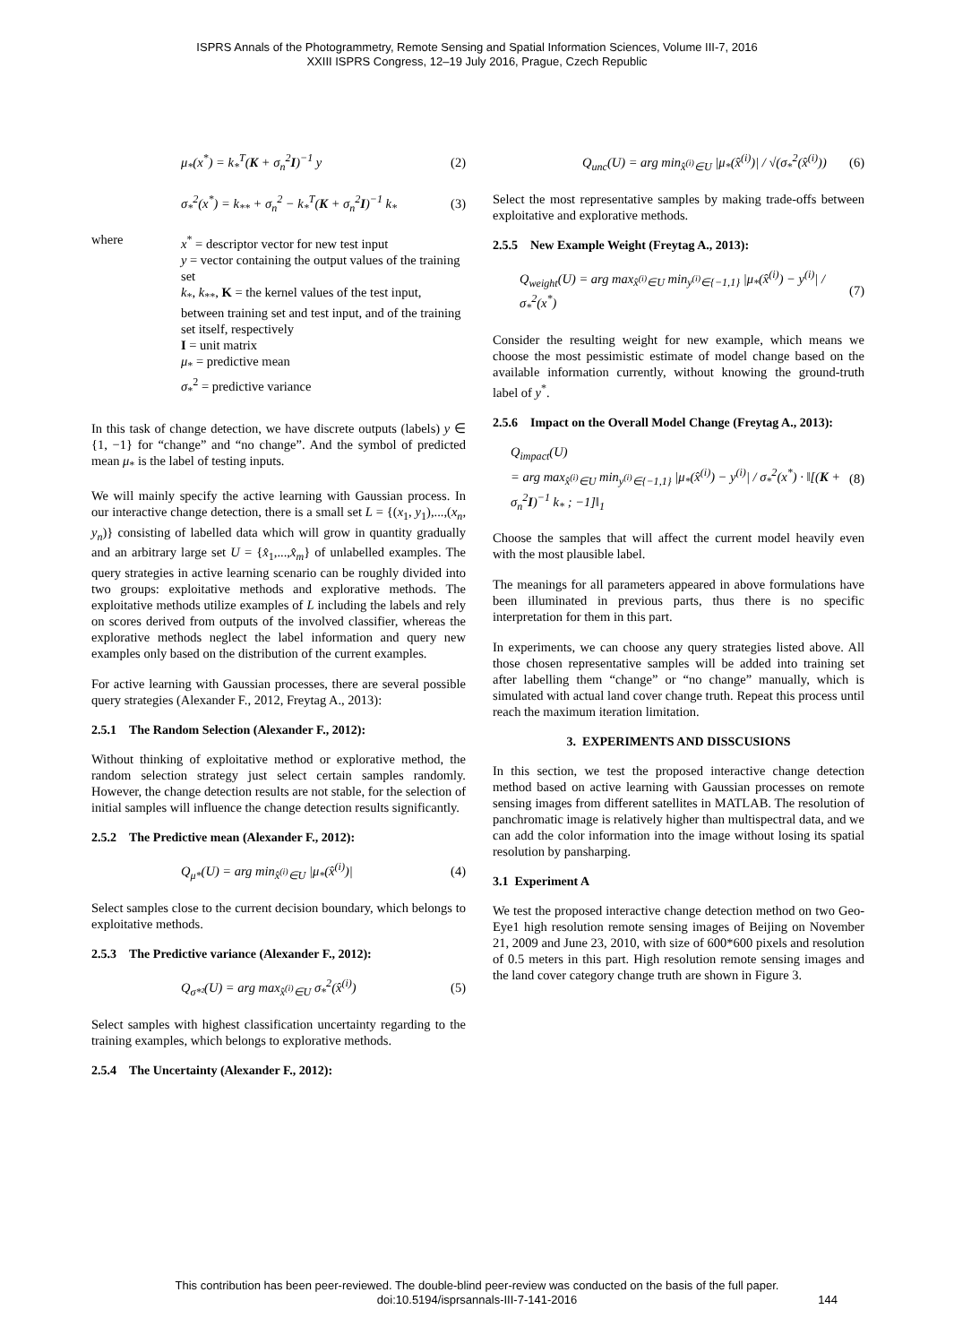ISPRS Annals of the Photogrammetry, Remote Sensing and Spatial Information Sciences, Volume III-7, 2016
XXIII ISPRS Congress, 12–19 July 2016, Prague, Czech Republic
μ<sub>*</sub>(x<sup>*</sup>) = k<sub>*</sub><sup>T</sup>(K + σ<sub>n</sub><sup>2</sup>I)<sup>−1</sup> y (2)
σ<sub>*</sub><sup>2</sup>(x<sup>*</sup>) = k<sub>**</sub> + σ<sub>n</sub><sup>2</sup> − k<sub>*</sub><sup>T</sup>(K + σ<sub>n</sub><sup>2</sup>I)<sup>−1</sup> k<sub>*</sub> (3)
where x<sup>*</sup> = descriptor vector for new test input
y = vector containing the output values of the training set
k<sub>*</sub>, k<sub>**</sub>, K = the kernel values of the test input, between training set and test input, and of the training set itself, respectively
I = unit matrix
μ<sub>*</sub> = predictive mean
σ<sub>*</sub><sup>2</sup> = predictive variance
In this task of change detection, we have discrete outputs (labels) y ∈ {1, −1} for “change” and “no change”. And the symbol of predicted mean μ<sub>*</sub> is the label of testing inputs.
We will mainly specify the active learning with Gaussian process. In our interactive change detection, there is a small set L = {(x<sub>1</sub>, y<sub>1</sub>),...,(x<sub>n</sub>, y<sub>n</sub>)} consisting of labelled data which will grow in quantity gradually and an arbitrary large set U = {x̂<sub>1</sub>,...,x̂<sub>m</sub>} of unlabelled examples. The query strategies in active learning scenario can be roughly divided into two groups: exploitative methods and explorative methods. The exploitative methods utilize examples of L including the labels and rely on scores derived from outputs of the involved classifier, whereas the explorative methods neglect the label information and query new examples only based on the distribution of the current examples.
For active learning with Gaussian processes, there are several possible query strategies (Alexander F., 2012, Freytag A., 2013):
2.5.1 The Random Selection (Alexander F., 2012):
Without thinking of exploitative method or explorative method, the random selection strategy just select certain samples randomly. However, the change detection results are not stable, for the selection of initial samples will influence the change detection results significantly.
2.5.2 The Predictive mean (Alexander F., 2012):
Q<sub>μ*</sub>(U) = arg min<sub>x̂<sup>(i)</sup>∈U</sub> |μ<sub>*</sub>(x̂<sup>(i)</sup>)| (4)
Select samples close to the current decision boundary, which belongs to exploitative methods.
2.5.3 The Predictive variance (Alexander F., 2012):
Q<sub>σ*²</sub>(U) = arg max<sub>x̂<sup>(i)</sup>∈U</sub> σ<sub>*</sub><sup>2</sup>(x̂<sup>(i)</sup>) (5)
Select samples with highest classification uncertainty regarding to the training examples, which belongs to explorative methods.
2.5.4 The Uncertainty (Alexander F., 2012):
Q<sub>unc</sub>(U) = arg min<sub>x̂<sup>(i)</sup>∈U</sub> |μ<sub>*</sub>(x̂<sup>(i)</sup>)| / √(σ<sub>*</sub><sup>2</sup>(x̂<sup>(i)</sup>)) (6)
Select the most representative samples by making trade-offs between exploitative and explorative methods.
2.5.5 New Example Weight (Freytag A., 2013):
Q<sub>weight</sub>(U) = arg max<sub>x̂<sup>(i)</sup>∈U</sub> min<sub>y<sup>(i)</sup>∈{−1,1}</sub> |μ<sub>*</sub>(x̂<sup>(i)</sup>) − y<sup>(i)</sup>| / σ<sub>*</sub><sup>2</sup>(x<sup>*</sup>) (7)
Consider the resulting weight for new example, which means we choose the most pessimistic estimate of model change based on the available information currently, without knowing the ground-truth label of y<sup>*</sup>.
2.5.6 Impact on the Overall Model Change (Freytag A., 2013):
Q<sub>impact</sub>(U)
= arg max<sub>x̂<sup>(i)</sup>∈U</sub> min<sub>y<sup>(i)</sup>∈{−1,1}</sub> |μ<sub>*</sub>(x̂<sup>(i)</sup>) − y<sup>(i)</sup>| / σ<sub>*</sub><sup>2</sup>(x<sup>*</sup>) · ‖[(K + σ<sub>n</sub><sup>2</sup>I)<sup>−1</sup> k<sub>*</sub> ; −1]‖<sub>1</sub> (8)
Choose the samples that will affect the current model heavily even with the most plausible label.
The meanings for all parameters appeared in above formulations have been illuminated in previous parts, thus there is no specific interpretation for them in this part.
In experiments, we can choose any query strategies listed above. All those chosen representative samples will be added into training set after labelling them “change” or “no change” manually, which is simulated with actual land cover change truth. Repeat this process until reach the maximum iteration limitation.
3. EXPERIMENTS AND DISSCUSIONS
In this section, we test the proposed interactive change detection method based on active learning with Gaussian processes on remote sensing images from different satellites in MATLAB. The resolution of panchromatic image is relatively higher than multispectral data, and we can add the color information into the image without losing its spatial resolution by pansharping.
3.1 Experiment A
We test the proposed interactive change detection method on two Geo-Eye1 high resolution remote sensing images of Beijing on November 21, 2009 and June 23, 2010, with size of 600*600 pixels and resolution of 0.5 meters in this part. High resolution remote sensing images and the land cover category change truth are shown in Figure 3.
This contribution has been peer-reviewed. The double-blind peer-review was conducted on the basis of the full paper.
doi:10.5194/isprsannals-III-7-141-2016
144